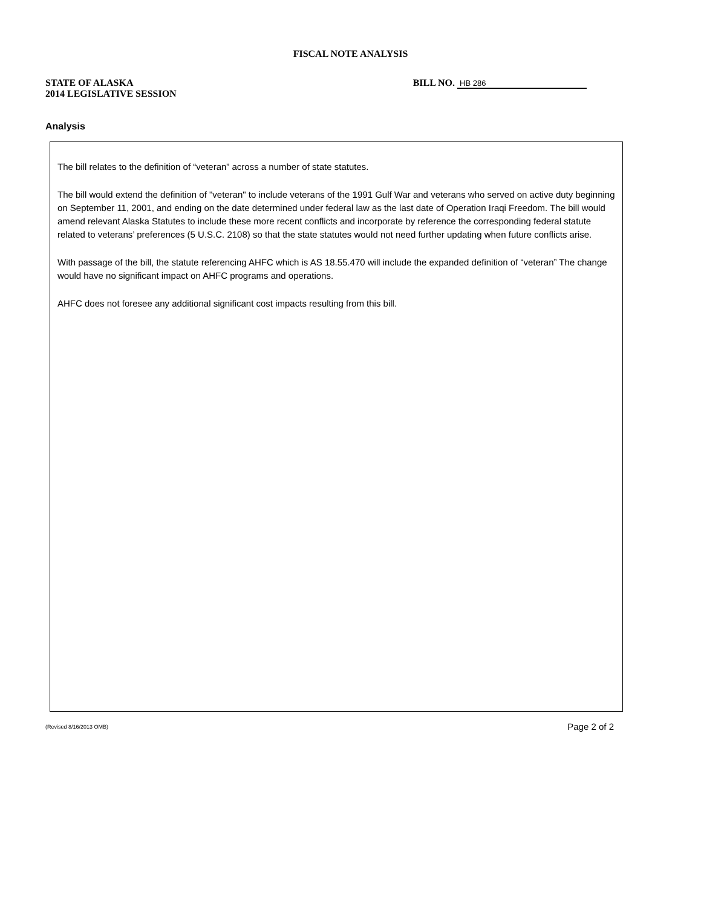FISCAL NOTE ANALYSIS
STATE OF ALASKA
2014 LEGISLATIVE SESSION
BILL NO. HB 286
Analysis
The bill relates to the definition of “veteran” across a number of state statutes.
The bill would extend the definition of "veteran" to include veterans of the 1991 Gulf War and veterans who served on active duty beginning on September 11, 2001, and ending on the date determined under federal law as the last date of Operation Iraqi Freedom. The bill would amend relevant Alaska Statutes to include these more recent conflicts and incorporate by reference the corresponding federal statute related to veterans’ preferences (5 U.S.C. 2108) so that the state statutes would not need further updating when future conflicts arise.
With passage of the bill, the statute referencing AHFC which is AS 18.55.470 will include the expanded definition of “veteran” The change would have no significant impact on AHFC programs and operations.
AHFC does not foresee any additional significant cost impacts resulting from this bill.
(Revised 8/16/2013 OMB) Page 2 of 2